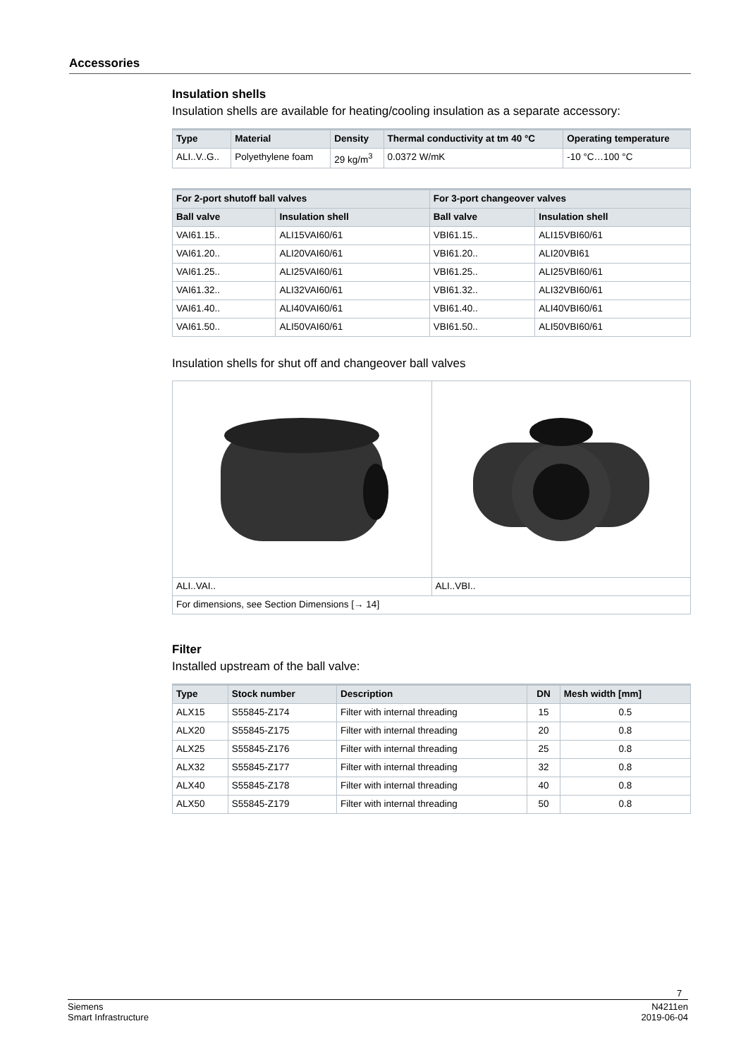Accessories
Insulation shells
Insulation shells are available for heating/cooling insulation as a separate accessory:
| Type | Material | Density | Thermal conductivity at tm 40 °C | Operating temperature |
| --- | --- | --- | --- | --- |
| ALI..V..G.. | Polyethylene foam | 29 kg/m<sup>3</sup> | 0.0372 W/mK | -10 °C…100 °C |
| For 2-port shutoff ball valves | | For 3-port changeover valves | |
| --- | --- | --- | --- |
| Ball valve | Insulation shell | Ball valve | Insulation shell |
| VAI61.15.. | ALI15VAI60/61 | VBI61.15.. | ALI15VBI60/61 |
| VAI61.20.. | ALI20VAI60/61 | VBI61.20.. | ALI20VBI61 |
| VAI61.25.. | ALI25VAI60/61 | VBI61.25.. | ALI25VBI60/61 |
| VAI61.32.. | ALI32VAI60/61 | VBI61.32.. | ALI32VBI60/61 |
| VAI61.40.. | ALI40VAI60/61 | VBI61.40.. | ALI40VBI60/61 |
| VAI61.50.. | ALI50VAI60/61 | VBI61.50.. | ALI50VBI60/61 |
Insulation shells for shut off and changeover ball valves
| ALI..VAI.. | ALI..VBI.. |
| For dimensions, see Section Dimensions [→ 14] | |
Filter
Installed upstream of the ball valve:
| Type | Stock number | Description | DN | Mesh width [mm] |
| --- | --- | --- | --- | --- |
| ALX15 | S55845-Z174 | Filter with internal threading | 15 | 0.5 |
| ALX20 | S55845-Z175 | Filter with internal threading | 20 | 0.8 |
| ALX25 | S55845-Z176 | Filter with internal threading | 25 | 0.8 |
| ALX32 | S55845-Z177 | Filter with internal threading | 32 | 0.8 |
| ALX40 | S55845-Z178 | Filter with internal threading | 40 | 0.8 |
| ALX50 | S55845-Z179 | Filter with internal threading | 50 | 0.8 |
7
Siemens
Smart Infrastructure
N4211en
2019-06-04